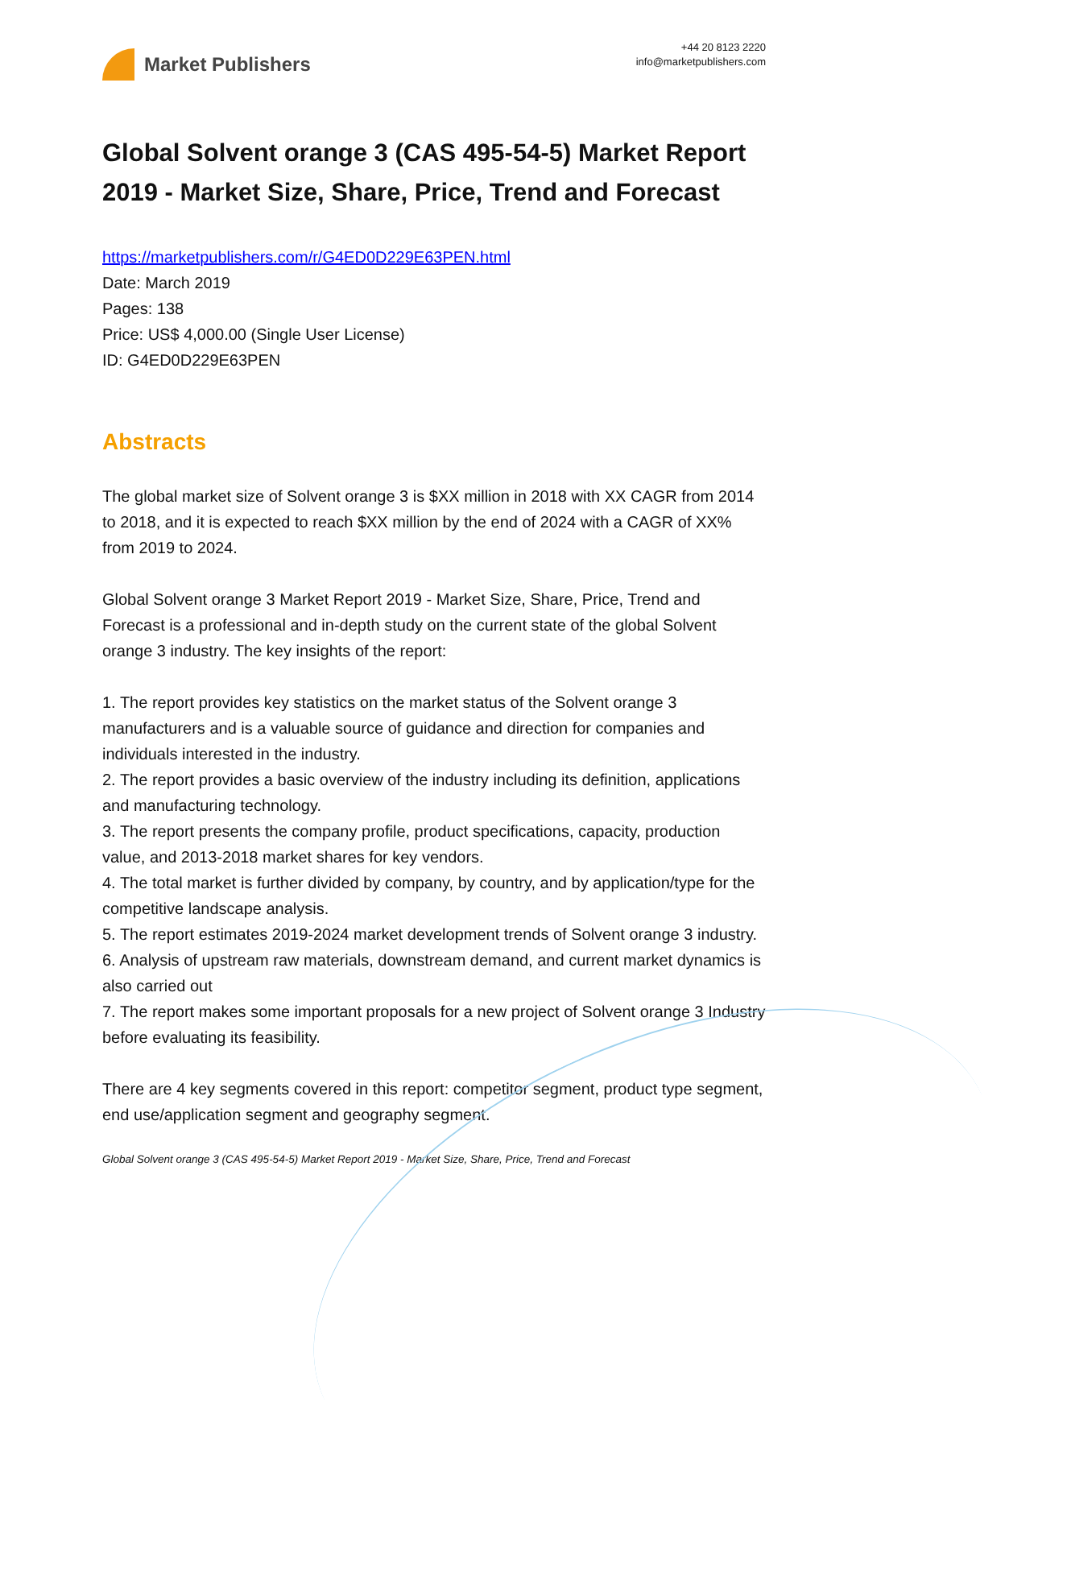Market Publishers
+44 20 8123 2220
info@marketpublishers.com
Global Solvent orange 3 (CAS 495-54-5) Market Report 2019 - Market Size, Share, Price, Trend and Forecast
https://marketpublishers.com/r/G4ED0D229E63PEN.html
Date: March 2019
Pages: 138
Price: US$ 4,000.00 (Single User License)
ID: G4ED0D229E63PEN
Abstracts
The global market size of Solvent orange 3 is $XX million in 2018 with XX CAGR from 2014 to 2018, and it is expected to reach $XX million by the end of 2024 with a CAGR of XX% from 2019 to 2024.
Global Solvent orange 3 Market Report 2019 - Market Size, Share, Price, Trend and Forecast is a professional and in-depth study on the current state of the global Solvent orange 3 industry. The key insights of the report:
1. The report provides key statistics on the market status of the Solvent orange 3 manufacturers and is a valuable source of guidance and direction for companies and individuals interested in the industry.
2. The report provides a basic overview of the industry including its definition, applications and manufacturing technology.
3. The report presents the company profile, product specifications, capacity, production value, and 2013-2018 market shares for key vendors.
4. The total market is further divided by company, by country, and by application/type for the competitive landscape analysis.
5. The report estimates 2019-2024 market development trends of Solvent orange 3 industry.
6. Analysis of upstream raw materials, downstream demand, and current market dynamics is also carried out
7. The report makes some important proposals for a new project of Solvent orange 3 Industry before evaluating its feasibility.
There are 4 key segments covered in this report: competitor segment, product type segment, end use/application segment and geography segment.
Global Solvent orange 3 (CAS 495-54-5) Market Report 2019 - Market Size, Share, Price, Trend and Forecast